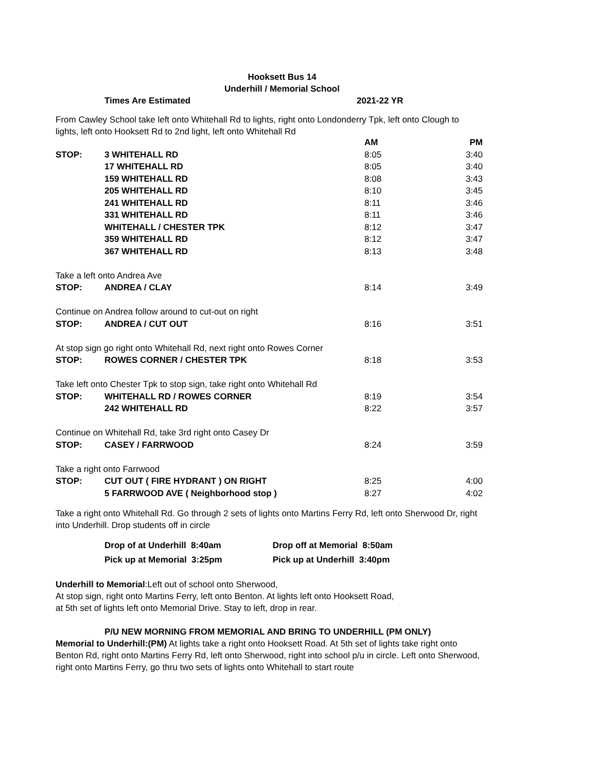Hooksett Bus 14
Underhill / Memorial School
Times Are Estimated 2021-22 YR
From Cawley School take left onto Whitehall Rd to lights, right onto Londonderry Tpk, left onto Clough to lights, left onto Hooksett Rd to 2nd light, left onto Whitehall Rd
| | | AM | PM |
| --- | --- | --- | --- |
| STOP: | 3 WHITEHALL RD | 8:05 | 3:40 |
| | 17 WHITEHALL RD | 8:05 | 3:40 |
| | 159 WHITEHALL RD | 8:08 | 3:43 |
| | 205 WHITEHALL RD | 8:10 | 3:45 |
| | 241 WHITEHALL RD | 8:11 | 3:46 |
| | 331 WHITEHALL RD | 8:11 | 3:46 |
| | WHITEHALL / CHESTER TPK | 8:12 | 3:47 |
| | 359 WHITEHALL RD | 8:12 | 3:47 |
| | 367 WHITEHALL RD | 8:13 | 3:48 |
| Take a left onto Andrea Ave | | | |
| STOP: | ANDREA / CLAY | 8:14 | 3:49 |
| Continue on Andrea follow around to cut-out on right | | | |
| STOP: | ANDREA / CUT OUT | 8:16 | 3:51 |
| At stop sign go right onto Whitehall Rd, next right onto Rowes Corner | | | |
| STOP: | ROWES CORNER / CHESTER TPK | 8:18 | 3:53 |
| Take left onto Chester Tpk to stop sign, take right onto Whitehall Rd | | | |
| STOP: | WHITEHALL RD / ROWES CORNER | 8:19 | 3:54 |
| | 242 WHITEHALL RD | 8:22 | 3:57 |
| Continue on Whitehall Rd, take 3rd right onto Casey Dr | | | |
| STOP: | CASEY / FARRWOOD | 8:24 | 3:59 |
| Take a right onto Farrwood | | | |
| STOP: | CUT OUT ( FIRE HYDRANT ) ON RIGHT | 8:25 | 4:00 |
| | 5 FARRWOOD AVE ( Neighborhood stop ) | 8:27 | 4:02 |
Take a right onto Whitehall Rd. Go through 2 sets of lights onto Martins Ferry Rd, left onto Sherwood Dr, right into Underhill. Drop students off in circle
| Drop of at Underhill 8:40am | Drop off at Memorial 8:50am |
| Pick up at Memorial 3:25pm | Pick up at Underhill 3:40pm |
Underhill to Memorial:Left out of school onto Sherwood,
At stop sign, right onto Martins Ferry, left onto Benton. At lights left onto Hooksett Road,
at 5th set of lights left onto Memorial Drive. Stay to left, drop in rear.
P/U NEW MORNING FROM MEMORIAL AND BRING TO UNDERHILL (PM ONLY)
Memorial to Underhill:(PM) At lights take a right onto Hooksett Road. At 5th set of lights take right onto Benton Rd, right onto Martins Ferry Rd, left onto Sherwood, right into school p/u in circle. Left onto Sherwood, right onto Martins Ferry, go thru two sets of lights onto Whitehall to start route